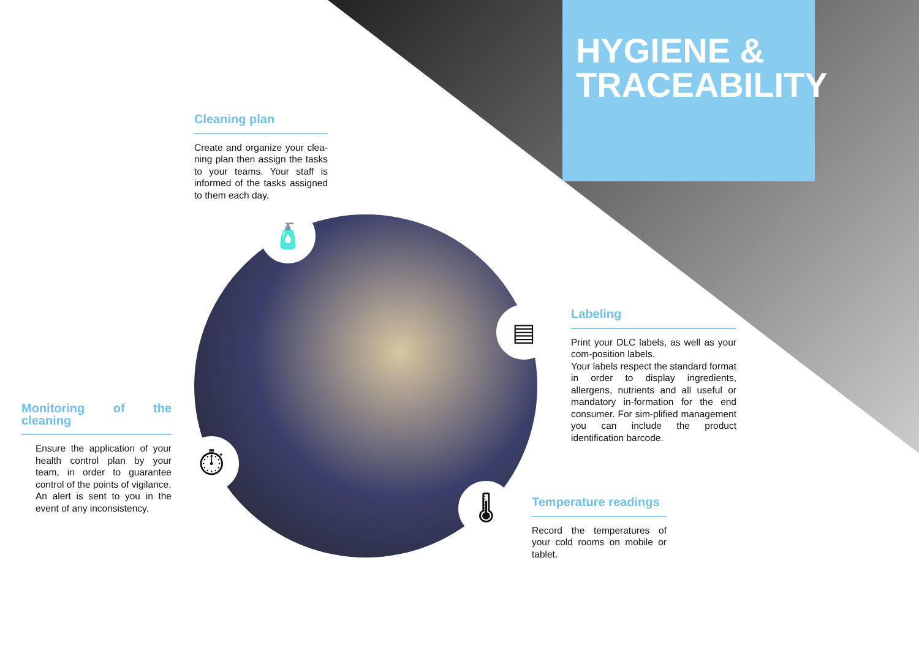HYGIENE &
TRACEABILITY
🧴
▤
⏱
🌡
Cleaning plan
Create and organize your clea-ning plan then assign the tasks to your teams. Your staff is informed of the tasks assigned to them each day.
Labeling
Print your DLC labels, as well as your com-position labels.
Your labels respect the standard format in order to display ingredients, allergens, nutrients and all useful or mandatory in-formation for the end consumer. For sim-plified management you can include the product identification barcode.
Monitoring of the cleaning
Ensure the application of your health control plan by your team, in order to guarantee control of the points of vigilance.
An alert is sent to you in the event of any inconsistency.
Temperature readings
Record the temperatures of your cold rooms on mobile or tablet.